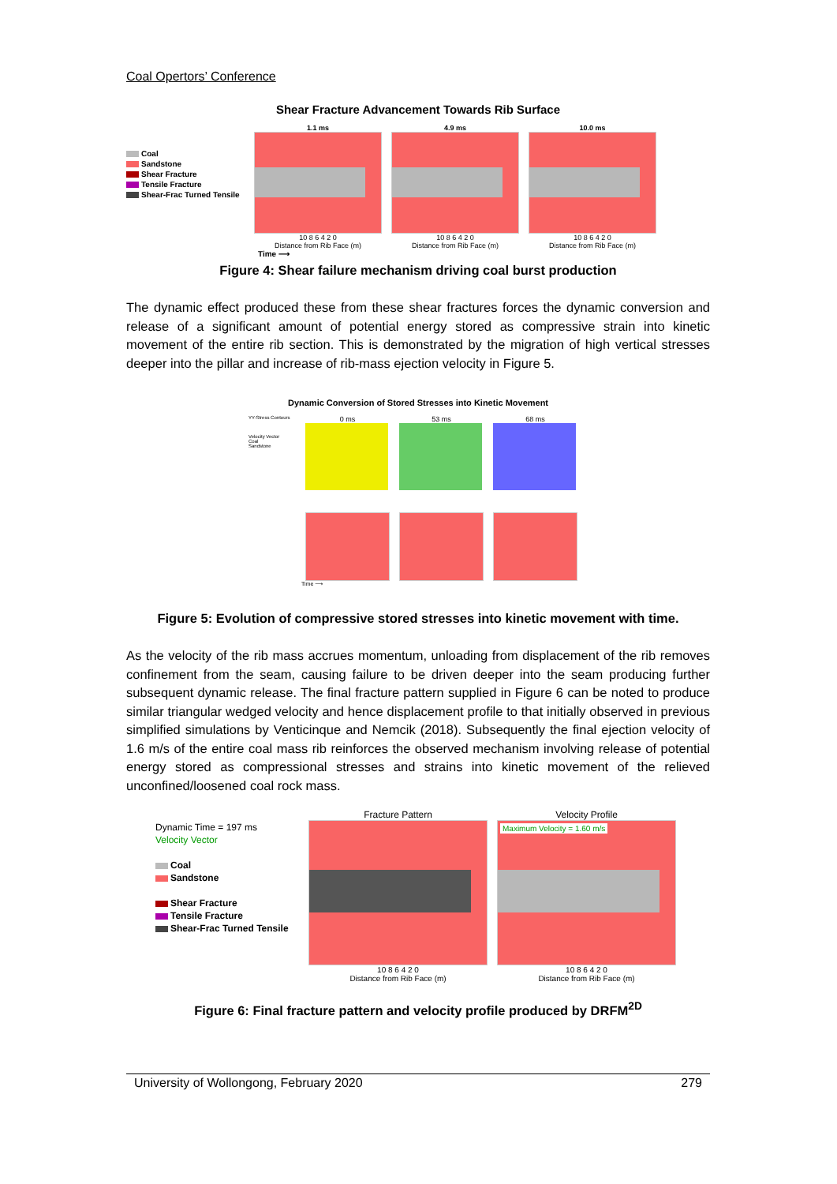Coal Opertors’ Conference
Shear Fracture Advancement Towards Rib Surface
Coal
Sandstone
Shear Fracture
Tensile Fracture
Shear-Frac Turned Tensile
1.1 ms
10 8 6 4 2 0
Distance from Rib Face (m)
4.9 ms
10 8 6 4 2 0
Distance from Rib Face (m)
10.0 ms
10 8 6 4 2 0
Distance from Rib Face (m)
Time ⟶
Figure 4: Shear failure mechanism driving coal burst production
The dynamic effect produced these from these shear fractures forces the dynamic conversion and release of a significant amount of potential energy stored as compressive strain into kinetic movement of the entire rib section. This is demonstrated by the migration of high vertical stresses deeper into the pillar and increase of rib-mass ejection velocity in Figure 5.
Dynamic Conversion of Stored Stresses into Kinetic Movement
YY-Stress Contours
Velocity Vector
Coal
Sandstone
0 ms 53 ms 68 ms
Time ⟶
Figure 5: Evolution of compressive stored stresses into kinetic movement with time.
As the velocity of the rib mass accrues momentum, unloading from displacement of the rib removes confinement from the seam, causing failure to be driven deeper into the seam producing further subsequent dynamic release. The final fracture pattern supplied in Figure 6 can be noted to produce similar triangular wedged velocity and hence displacement profile to that initially observed in previous simplified simulations by Venticinque and Nemcik (2018). Subsequently the final ejection velocity of 1.6 m/s of the entire coal mass rib reinforces the observed mechanism involving release of potential energy stored as compressional stresses and strains into kinetic movement of the relieved unconfined/loosened coal rock mass.
Dynamic Time = 197 ms
Velocity Vector
Coal
Sandstone
Shear Fracture
Tensile Fracture
Shear-Frac Turned Tensile
Fracture Pattern
10 8 6 4 2 0
Distance from Rib Face (m)
Velocity Profile
Maximum Velocity = 1.60 m/s
10 8 6 4 2 0
Distance from Rib Face (m)
Figure 6: Final fracture pattern and velocity profile produced by DRFM<sup>2D</sup>
University of Wollongong, February 2020 279